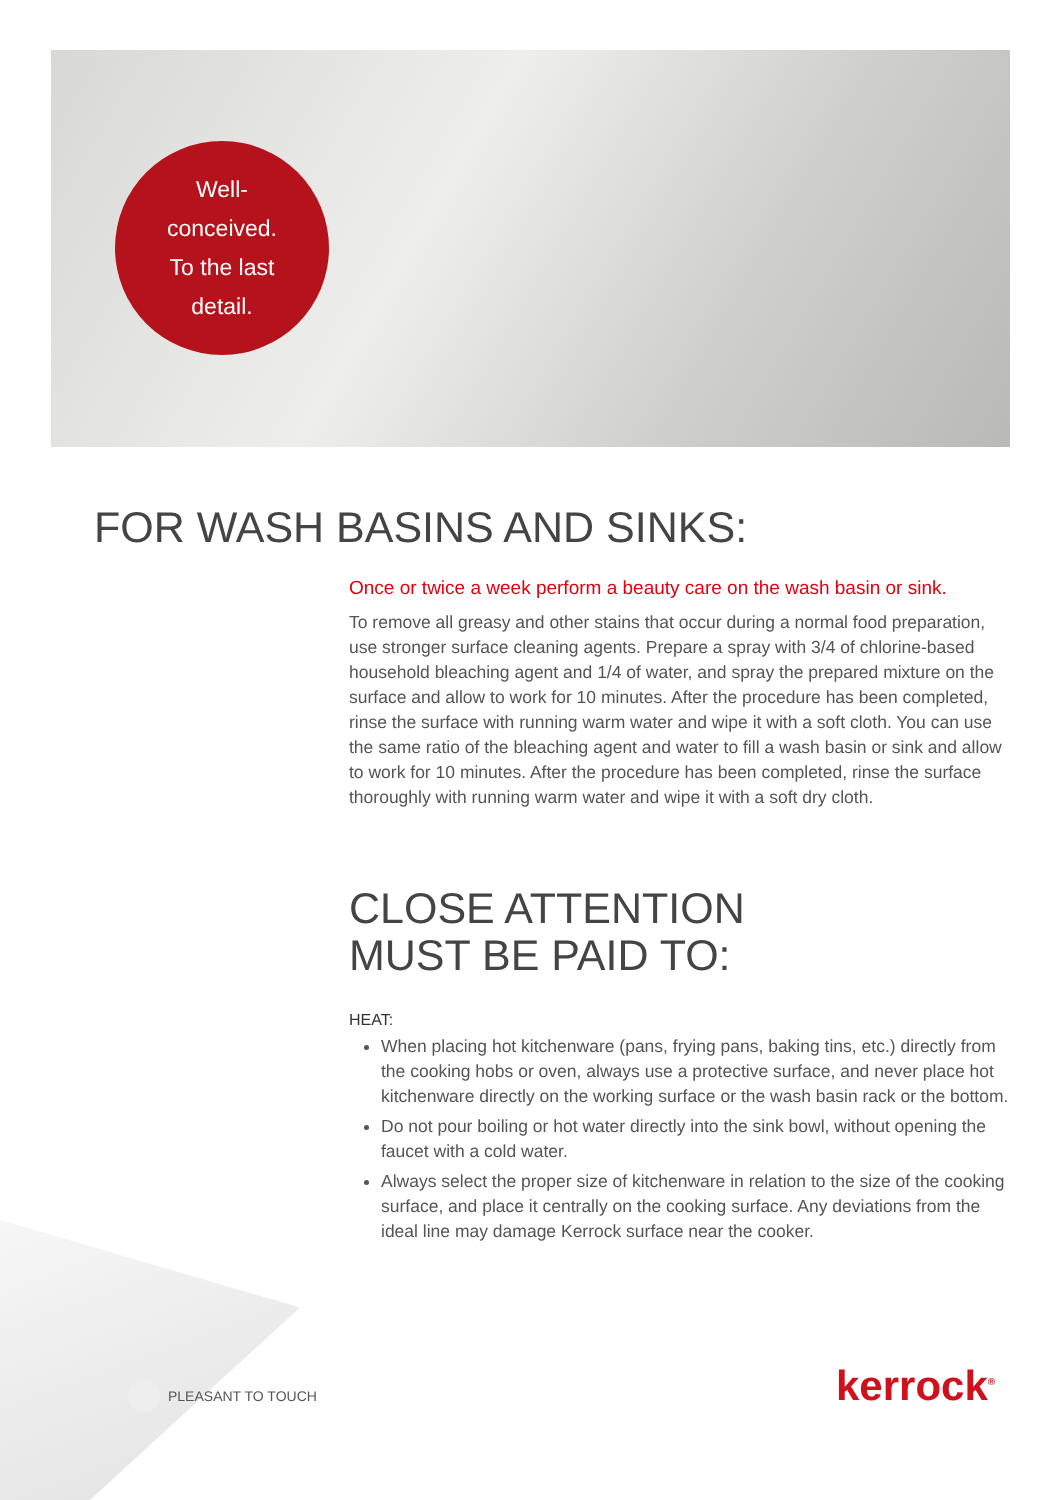Well-
conceived.
To the last
detail.
FOR WASH BASINS AND SINKS:
Once or twice a week perform a beauty care on the wash basin or sink.
To remove all greasy and other stains that occur during a normal food preparation, use stronger surface cleaning agents. Prepare a spray with 3/4 of chlorine-based household bleaching agent and 1/4 of water, and spray the prepared mixture on the surface and allow to work for 10 minutes. After the procedure has been completed, rinse the surface with running warm water and wipe it with a soft cloth. You can use the same ratio of the bleaching agent and water to fill a wash basin or sink and allow to work for 10 minutes. After the procedure has been completed, rinse the surface thoroughly with running warm water and wipe it with a soft dry cloth.
CLOSE ATTENTION
MUST BE PAID TO:
HEAT:
When placing hot kitchenware (pans, frying pans, baking tins, etc.) directly from the cooking hobs or oven, always use a protective surface, and never place hot kitchenware directly on the working surface or the wash basin rack or the bottom.
Do not pour boiling or hot water directly into the sink bowl, without opening the faucet with a cold water.
Always select the proper size of kitchenware in relation to the size of the cooking surface, and place it centrally on the cooking surface. Any deviations from the ideal line may damage Kerrock surface near the cooker.
PLEASANT TO TOUCH kerrock<sup>®</sup>